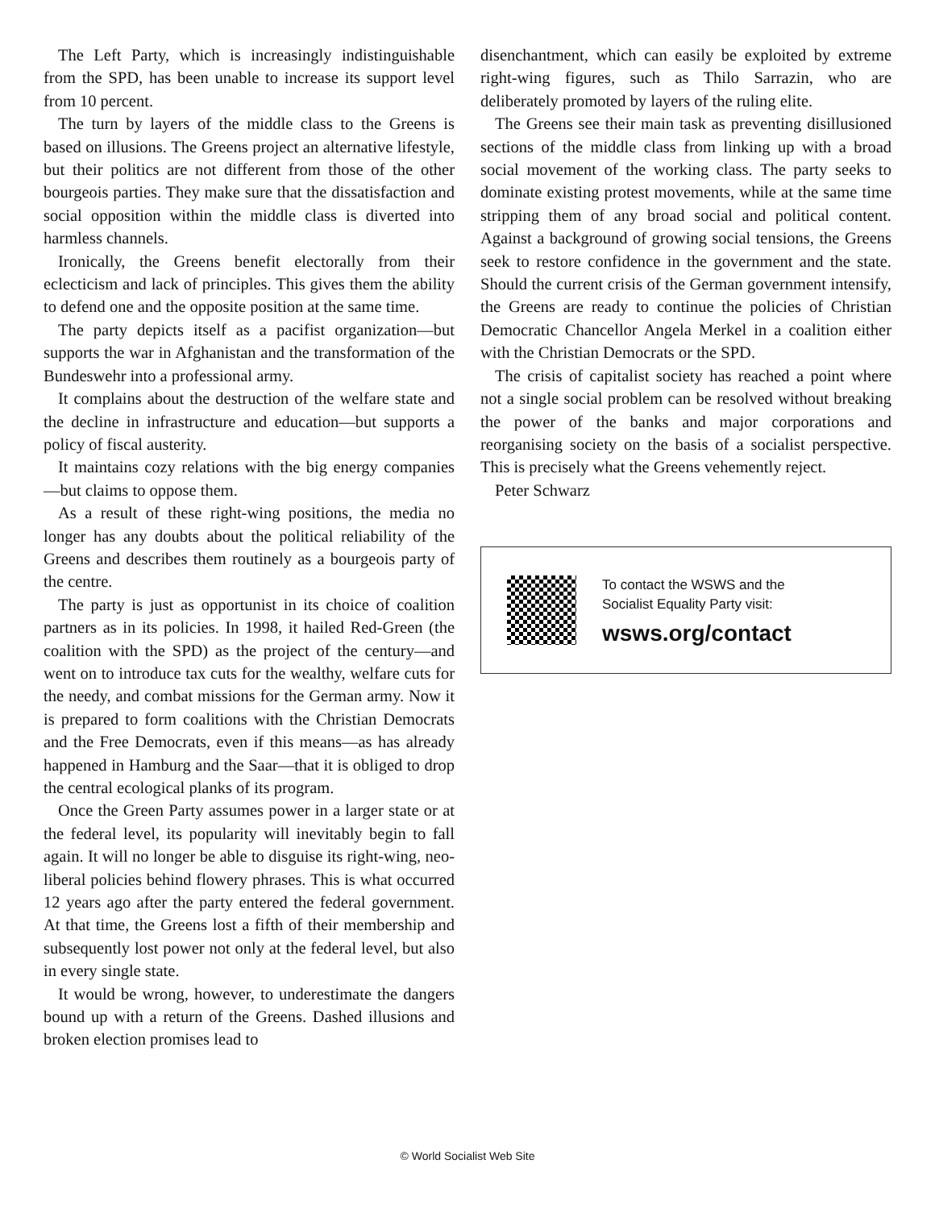The Left Party, which is increasingly indistinguishable from the SPD, has been unable to increase its support level from 10 percent.
The turn by layers of the middle class to the Greens is based on illusions. The Greens project an alternative lifestyle, but their politics are not different from those of the other bourgeois parties. They make sure that the dissatisfaction and social opposition within the middle class is diverted into harmless channels.
Ironically, the Greens benefit electorally from their eclecticism and lack of principles. This gives them the ability to defend one and the opposite position at the same time.
The party depicts itself as a pacifist organization—but supports the war in Afghanistan and the transformation of the Bundeswehr into a professional army.
It complains about the destruction of the welfare state and the decline in infrastructure and education—but supports a policy of fiscal austerity.
It maintains cozy relations with the big energy companies—but claims to oppose them.
As a result of these right-wing positions, the media no longer has any doubts about the political reliability of the Greens and describes them routinely as a bourgeois party of the centre.
The party is just as opportunist in its choice of coalition partners as in its policies. In 1998, it hailed Red-Green (the coalition with the SPD) as the project of the century—and went on to introduce tax cuts for the wealthy, welfare cuts for the needy, and combat missions for the German army. Now it is prepared to form coalitions with the Christian Democrats and the Free Democrats, even if this means—as has already happened in Hamburg and the Saar—that it is obliged to drop the central ecological planks of its program.
Once the Green Party assumes power in a larger state or at the federal level, its popularity will inevitably begin to fall again. It will no longer be able to disguise its right-wing, neo-liberal policies behind flowery phrases. This is what occurred 12 years ago after the party entered the federal government. At that time, the Greens lost a fifth of their membership and subsequently lost power not only at the federal level, but also in every single state.
It would be wrong, however, to underestimate the dangers bound up with a return of the Greens. Dashed illusions and broken election promises lead to
disenchantment, which can easily be exploited by extreme right-wing figures, such as Thilo Sarrazin, who are deliberately promoted by layers of the ruling elite.
The Greens see their main task as preventing disillusioned sections of the middle class from linking up with a broad social movement of the working class. The party seeks to dominate existing protest movements, while at the same time stripping them of any broad social and political content. Against a background of growing social tensions, the Greens seek to restore confidence in the government and the state. Should the current crisis of the German government intensify, the Greens are ready to continue the policies of Christian Democratic Chancellor Angela Merkel in a coalition either with the Christian Democrats or the SPD.
The crisis of capitalist society has reached a point where not a single social problem can be resolved without breaking the power of the banks and major corporations and reorganising society on the basis of a socialist perspective. This is precisely what the Greens vehemently reject.
Peter Schwarz
To contact the WSWS and the
Socialist Equality Party visit:
wsws.org/contact
© World Socialist Web Site